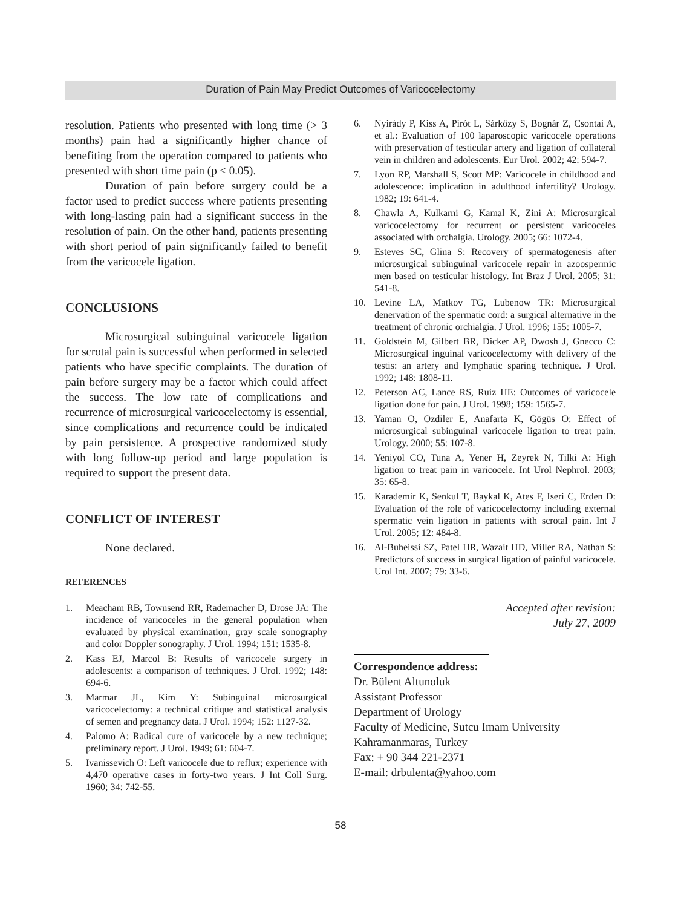Duration of Pain May Predict Outcomes of Varicocelectomy
resolution. Patients who presented with long time (> 3 months) pain had a significantly higher chance of benefiting from the operation compared to patients who presented with short time pain (p < 0.05).
Duration of pain before surgery could be a factor used to predict success where patients presenting with long-lasting pain had a significant success in the resolution of pain. On the other hand, patients presenting with short period of pain significantly failed to benefit from the varicocele ligation.
CONCLUSIONS
Microsurgical subinguinal varicocele ligation for scrotal pain is successful when performed in selected patients who have specific complaints. The duration of pain before surgery may be a factor which could affect the success. The low rate of complications and recurrence of microsurgical varicocelectomy is essential, since complications and recurrence could be indicated by pain persistence. A prospective randomized study with long follow-up period and large population is required to support the present data.
CONFLICT OF INTEREST
None declared.
REFERENCES
1. Meacham RB, Townsend RR, Rademacher D, Drose JA: The incidence of varicoceles in the general population when evaluated by physical examination, gray scale sonography and color Doppler sonography. J Urol. 1994; 151: 1535-8.
2. Kass EJ, Marcol B: Results of varicocele surgery in adolescents: a comparison of techniques. J Urol. 1992; 148: 694-6.
3. Marmar JL, Kim Y: Subinguinal microsurgical varicocelectomy: a technical critique and statistical analysis of semen and pregnancy data. J Urol. 1994; 152: 1127-32.
4. Palomo A: Radical cure of varicocele by a new technique; preliminary report. J Urol. 1949; 61: 604-7.
5. Ivanissevich O: Left varicocele due to reflux; experience with 4,470 operative cases in forty-two years. J Int Coll Surg. 1960; 34: 742-55.
6. Nyirády P, Kiss A, Pirót L, Sárközy S, Bognár Z, Csontai A, et al.: Evaluation of 100 laparoscopic varicocele operations with preservation of testicular artery and ligation of collateral vein in children and adolescents. Eur Urol. 2002; 42: 594-7.
7. Lyon RP, Marshall S, Scott MP: Varicocele in childhood and adolescence: implication in adulthood infertility? Urology. 1982; 19: 641-4.
8. Chawla A, Kulkarni G, Kamal K, Zini A: Microsurgical varicocelectomy for recurrent or persistent varicoceles associated with orchalgia. Urology. 2005; 66: 1072-4.
9. Esteves SC, Glina S: Recovery of spermatogenesis after microsurgical subinguinal varicocele repair in azoospermic men based on testicular histology. Int Braz J Urol. 2005; 31: 541-8.
10. Levine LA, Matkov TG, Lubenow TR: Microsurgical denervation of the spermatic cord: a surgical alternative in the treatment of chronic orchialgia. J Urol. 1996; 155: 1005-7.
11. Goldstein M, Gilbert BR, Dicker AP, Dwosh J, Gnecco C: Microsurgical inguinal varicocelectomy with delivery of the testis: an artery and lymphatic sparing technique. J Urol. 1992; 148: 1808-11.
12. Peterson AC, Lance RS, Ruiz HE: Outcomes of varicocele ligation done for pain. J Urol. 1998; 159: 1565-7.
13. Yaman O, Ozdiler E, Anafarta K, Gögüs O: Effect of microsurgical subinguinal varicocele ligation to treat pain. Urology. 2000; 55: 107-8.
14. Yeniyol CO, Tuna A, Yener H, Zeyrek N, Tilki A: High ligation to treat pain in varicocele. Int Urol Nephrol. 2003; 35: 65-8.
15. Karademir K, Senkul T, Baykal K, Ates F, Iseri C, Erden D: Evaluation of the role of varicocelectomy including external spermatic vein ligation in patients with scrotal pain. Int J Urol. 2005; 12: 484-8.
16. Al-Buheissi SZ, Patel HR, Wazait HD, Miller RA, Nathan S: Predictors of success in surgical ligation of painful varicocele. Urol Int. 2007; 79: 33-6.
Accepted after revision:
July 27, 2009
Correspondence address:
Dr. Bülent Altunoluk
Assistant Professor
Department of Urology
Faculty of Medicine, Sutcu Imam University
Kahramanmaras, Turkey
Fax: + 90 344 221-2371
E-mail: drbulenta@yahoo.com
58